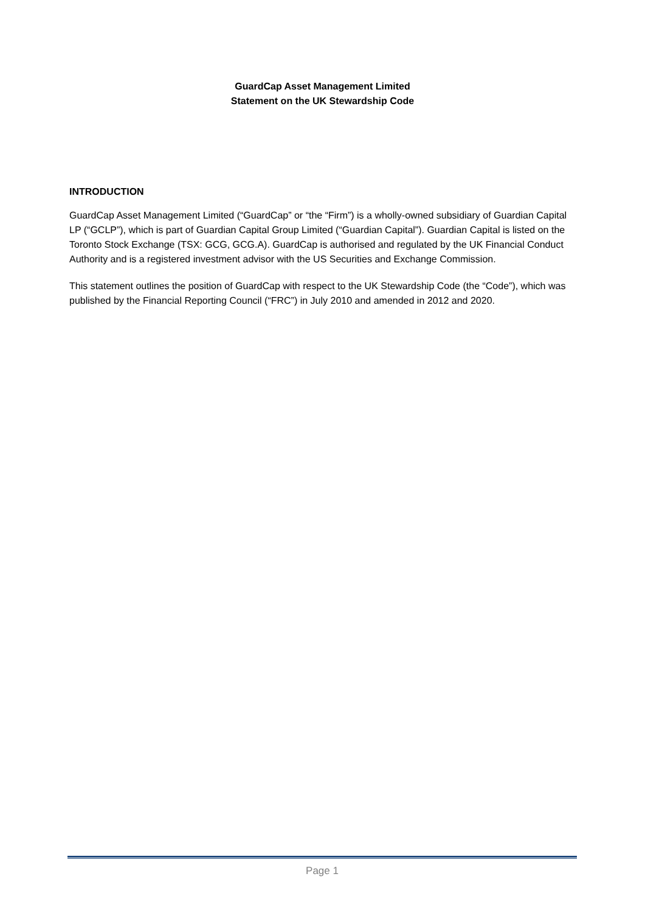GuardCap Asset Management Limited
Statement on the UK Stewardship Code
INTRODUCTION
GuardCap Asset Management Limited (“GuardCap” or “the “Firm”) is a wholly-owned subsidiary of Guardian Capital LP (“GCLP”), which is part of Guardian Capital Group Limited (“Guardian Capital”). Guardian Capital is listed on the Toronto Stock Exchange (TSX: GCG, GCG.A). GuardCap is authorised and regulated by the UK Financial Conduct Authority and is a registered investment advisor with the US Securities and Exchange Commission.
This statement outlines the position of GuardCap with respect to the UK Stewardship Code (the “Code”), which was published by the Financial Reporting Council (“FRC”) in July 2010 and amended in 2012 and 2020.
Page 1